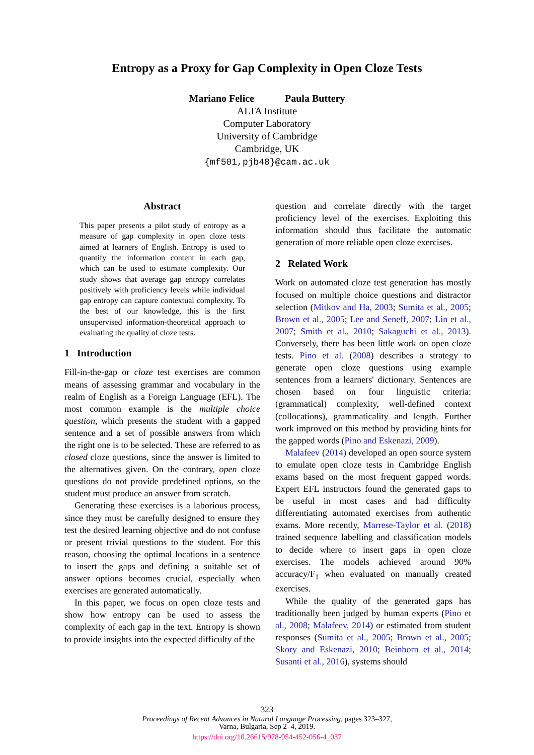Entropy as a Proxy for Gap Complexity in Open Cloze Tests
Mariano Felice Paula Buttery
ALTA Institute
Computer Laboratory
University of Cambridge
Cambridge, UK
{mf501,pjb48}@cam.ac.uk
Abstract
This paper presents a pilot study of entropy as a measure of gap complexity in open cloze tests aimed at learners of English. Entropy is used to quantify the information content in each gap, which can be used to estimate complexity. Our study shows that average gap entropy correlates positively with proficiency levels while individual gap entropy can capture contextual complexity. To the best of our knowledge, this is the first unsupervised information-theoretical approach to evaluating the quality of cloze tests.
1 Introduction
Fill-in-the-gap or cloze test exercises are common means of assessing grammar and vocabulary in the realm of English as a Foreign Language (EFL). The most common example is the multiple choice question, which presents the student with a gapped sentence and a set of possible answers from which the right one is to be selected. These are referred to as closed cloze questions, since the answer is limited to the alternatives given. On the contrary, open cloze questions do not provide predefined options, so the student must produce an answer from scratch.
Generating these exercises is a laborious process, since they must be carefully designed to ensure they test the desired learning objective and do not confuse or present trivial questions to the student. For this reason, choosing the optimal locations in a sentence to insert the gaps and defining a suitable set of answer options becomes crucial, especially when exercises are generated automatically.
In this paper, we focus on open cloze tests and show how entropy can be used to assess the complexity of each gap in the text. Entropy is shown to provide insights into the expected difficulty of the
question and correlate directly with the target proficiency level of the exercises. Exploiting this information should thus facilitate the automatic generation of more reliable open cloze exercises.
2 Related Work
Work on automated cloze test generation has mostly focused on multiple choice questions and distractor selection (Mitkov and Ha, 2003; Sumita et al., 2005; Brown et al., 2005; Lee and Seneff, 2007; Lin et al., 2007; Smith et al., 2010; Sakaguchi et al., 2013). Conversely, there has been little work on open cloze tests. Pino et al. (2008) describes a strategy to generate open cloze questions using example sentences from a learners' dictionary. Sentences are chosen based on four linguistic criteria: (grammatical) complexity, well-defined context (collocations), grammaticality and length. Further work improved on this method by providing hints for the gapped words (Pino and Eskenazi, 2009).
Malafeev (2014) developed an open source system to emulate open cloze tests in Cambridge English exams based on the most frequent gapped words. Expert EFL instructors found the generated gaps to be useful in most cases and had difficulty differentiating automated exercises from authentic exams. More recently, Marrese-Taylor et al. (2018) trained sequence labelling and classification models to decide where to insert gaps in open cloze exercises. The models achieved around 90% accuracy/F<sub>1</sub> when evaluated on manually created exercises.
While the quality of the generated gaps has traditionally been judged by human experts (Pino et al., 2008; Malafeev, 2014) or estimated from student responses (Sumita et al., 2005; Brown et al., 2005; Skory and Eskenazi, 2010; Beinborn et al., 2014; Susanti et al., 2016), systems should
323
Proceedings of Recent Advances in Natural Language Processing, pages 323–327,
Varna, Bulgaria, Sep 2–4, 2019.
https://doi.org/10.26615/978-954-452-056-4_037